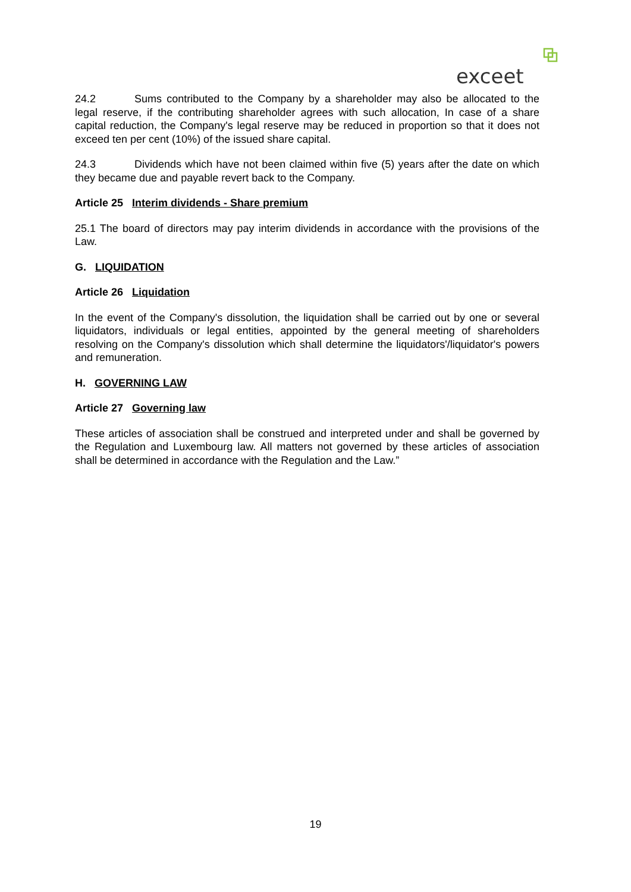exceet
24.2 Sums contributed to the Company by a shareholder may also be allocated to the legal reserve, if the contributing shareholder agrees with such allocation, In case of a share capital reduction, the Company's legal reserve may be reduced in proportion so that it does not exceed ten per cent (10%) of the issued share capital.
24.3 Dividends which have not been claimed within five (5) years after the date on which they became due and payable revert back to the Company.
Article 25 Interim dividends - Share premium
25.1 The board of directors may pay interim dividends in accordance with the provisions of the Law.
G. LIQUIDATION
Article 26 Liquidation
In the event of the Company's dissolution, the liquidation shall be carried out by one or several liquidators, individuals or legal entities, appointed by the general meeting of shareholders resolving on the Company's dissolution which shall determine the liquidators'/liquidator's powers and remuneration.
H. GOVERNING LAW
Article 27 Governing law
These articles of association shall be construed and interpreted under and shall be governed by the Regulation and Luxembourg law. All matters not governed by these articles of association shall be determined in accordance with the Regulation and the Law.”
19